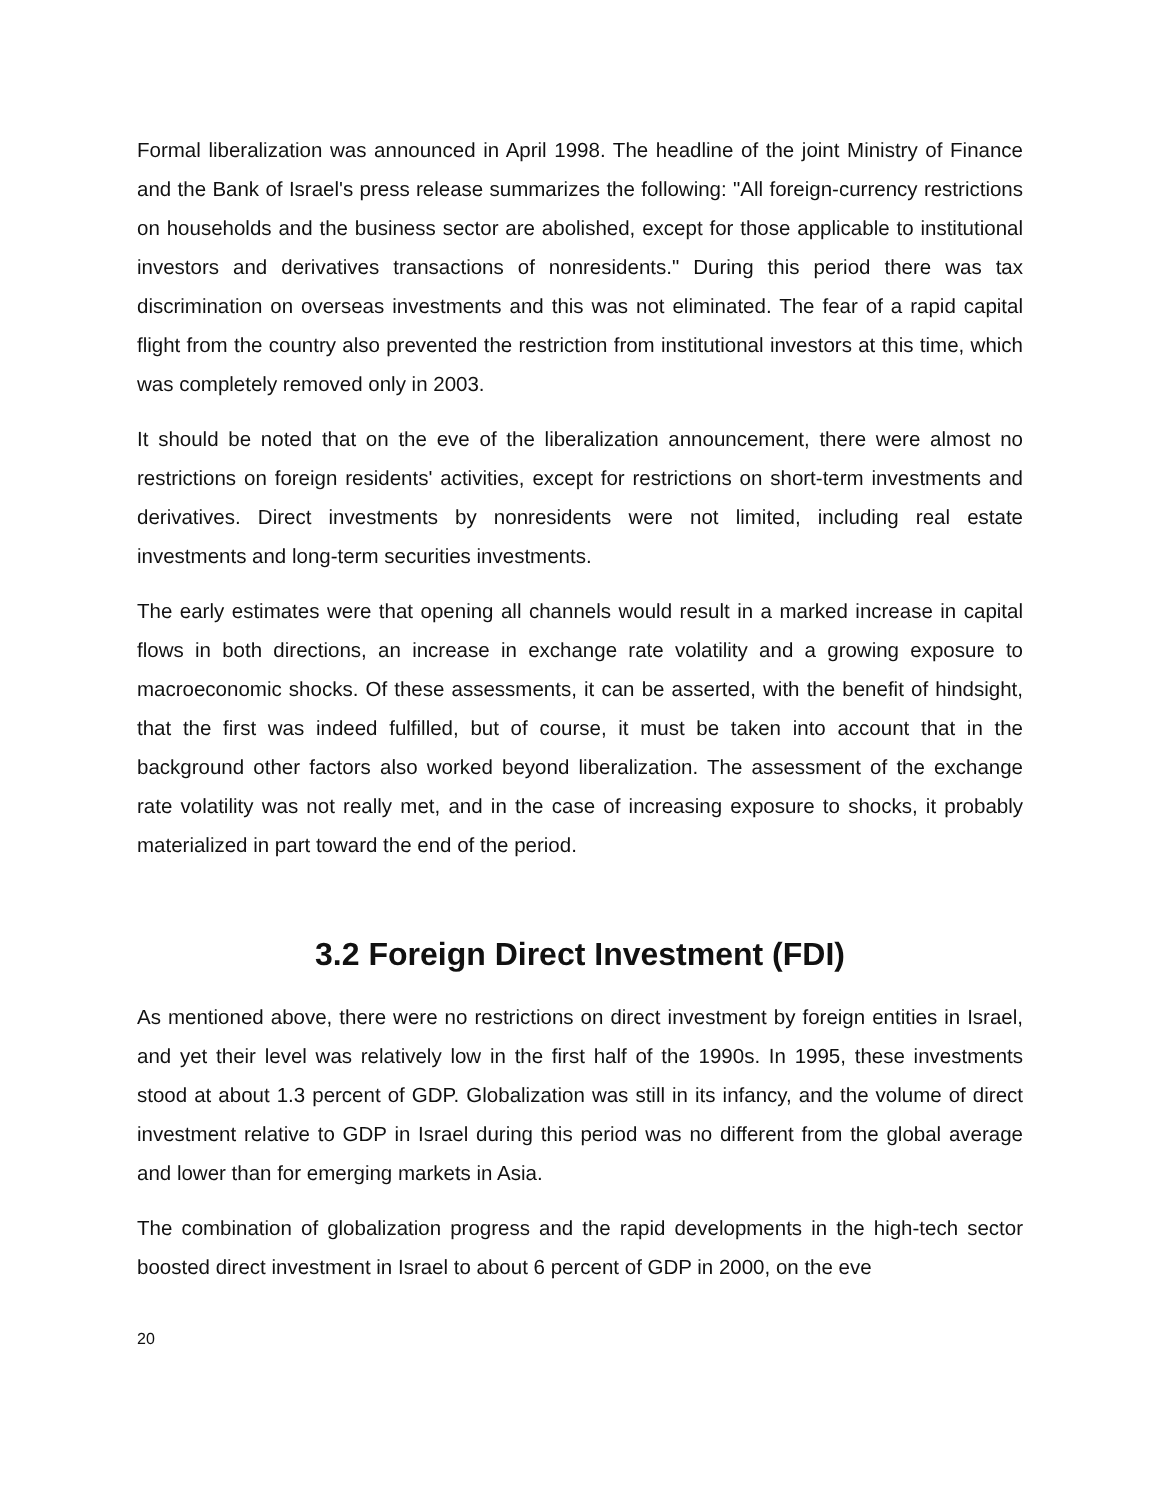Formal liberalization was announced in April 1998. The headline of the joint Ministry of Finance and the Bank of Israel's press release summarizes the following: "All foreign-currency restrictions on households and the business sector are abolished, except for those applicable to institutional investors and derivatives transactions of nonresidents." During this period there was tax discrimination on overseas investments and this was not eliminated. The fear of a rapid capital flight from the country also prevented the restriction from institutional investors at this time, which was completely removed only in 2003.
It should be noted that on the eve of the liberalization announcement, there were almost no restrictions on foreign residents' activities, except for restrictions on short-term investments and derivatives. Direct investments by nonresidents were not limited, including real estate investments and long-term securities investments.
The early estimates were that opening all channels would result in a marked increase in capital flows in both directions, an increase in exchange rate volatility and a growing exposure to macroeconomic shocks. Of these assessments, it can be asserted, with the benefit of hindsight, that the first was indeed fulfilled, but of course, it must be taken into account that in the background other factors also worked beyond liberalization. The assessment of the exchange rate volatility was not really met, and in the case of increasing exposure to shocks, it probably materialized in part toward the end of the period.
3.2 Foreign Direct Investment (FDI)
As mentioned above, there were no restrictions on direct investment by foreign entities in Israel, and yet their level was relatively low in the first half of the 1990s. In 1995, these investments stood at about 1.3 percent of GDP. Globalization was still in its infancy, and the volume of direct investment relative to GDP in Israel during this period was no different from the global average and lower than for emerging markets in Asia.
The combination of globalization progress and the rapid developments in the high-tech sector boosted direct investment in Israel to about 6 percent of GDP in 2000, on the eve
20